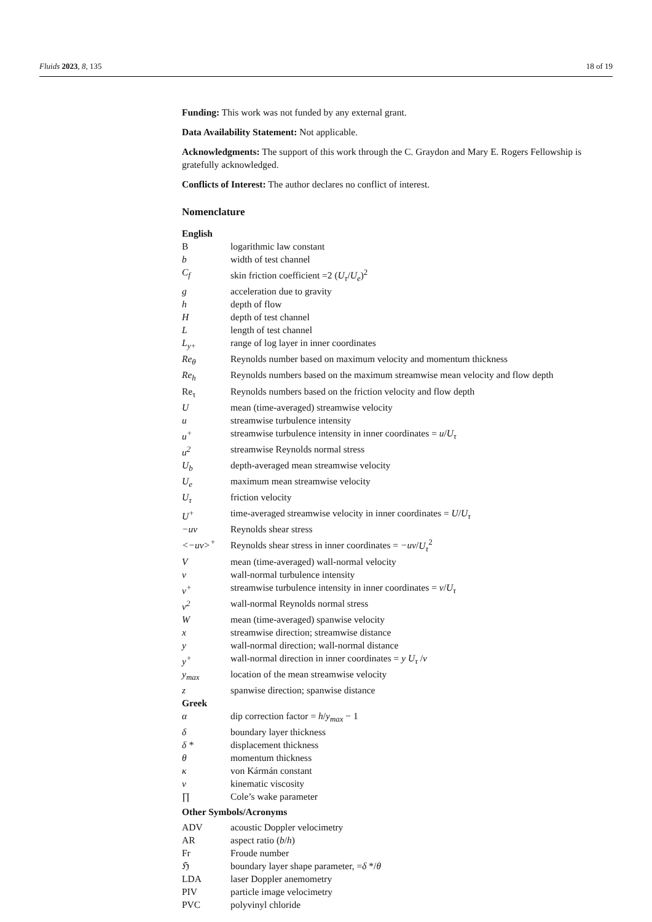Fluids 2023, 8, 135 18 of 19
Funding: This work was not funded by any external grant.
Data Availability Statement: Not applicable.
Acknowledgments: The support of this work through the C. Graydon and Mary E. Rogers Fellowship is gratefully acknowledged.
Conflicts of Interest: The author declares no conflict of interest.
Nomenclature
| English | |
| B | logarithmic law constant |
| b | width of test channel |
| C<sub>f</sub> | skin friction coefficient =2 ( U<sub>τ</sub> / U<sub>e</sub> )<sup>2</sup> |
| g | acceleration due to gravity |
| h | depth of flow |
| H | depth of test channel |
| L | length of test channel |
| L<sub>y+</sub> | range of log layer in inner coordinates |
| Re<sub>θ</sub> | Reynolds number based on maximum velocity and momentum thickness |
| Re<sub>h</sub> | Reynolds numbers based on the maximum streamwise mean velocity and flow depth |
| Re<sub>τ</sub> | Reynolds numbers based on the friction velocity and flow depth |
| U | mean (time-averaged) streamwise velocity |
| u | streamwise turbulence intensity |
| u<sup>+</sup> | streamwise turbulence intensity in inner coordinates = u / U<sub>τ</sub> |
| u<sup>2</sup> | streamwise Reynolds normal stress |
| U<sub>b</sub> | depth-averaged mean streamwise velocity |
| U<sub>e</sub> | maximum mean streamwise velocity |
| U<sub>τ</sub> | friction velocity |
| U<sup>+</sup> | time-averaged streamwise velocity in inner coordinates = U / U<sub>τ</sub> |
| −uv | Reynolds shear stress |
| <−uv><sup>+</sup> | Reynolds shear stress in inner coordinates = −uv / U<sub>τ</sub><sup>2</sup> |
| V | mean (time-averaged) wall-normal velocity |
| v | wall-normal turbulence intensity |
| v<sup>+</sup> | streamwise turbulence intensity in inner coordinates = v / U<sub>τ</sub> |
| v<sup>2</sup> | wall-normal Reynolds normal stress |
| W | mean (time-averaged) spanwise velocity |
| x | streamwise direction; streamwise distance |
| y | wall-normal direction; wall-normal distance |
| y<sup>+</sup> | wall-normal direction in inner coordinates = y U<sub>τ</sub> / ν |
| y<sub>max</sub> | location of the mean streamwise velocity |
| z | spanwise direction; spanwise distance |
| Greek | |
| α | dip correction factor = h / y<sub>max</sub> − 1 |
| δ | boundary layer thickness |
| δ * | displacement thickness |
| θ | momentum thickness |
| κ | von Kármán constant |
| ν | kinematic viscosity |
| ∏ | Cole’s wake parameter |
| Other Symbols/Acronyms | |
| ADV | acoustic Doppler velocimetry |
| AR | aspect ratio ( b / h ) |
| Fr | Froude number |
| ℌ | boundary layer shape parameter, = δ */ θ |
| LDA | laser Doppler anemometry |
| PIV | particle image velocimetry |
| PVC | polyvinyl chloride |